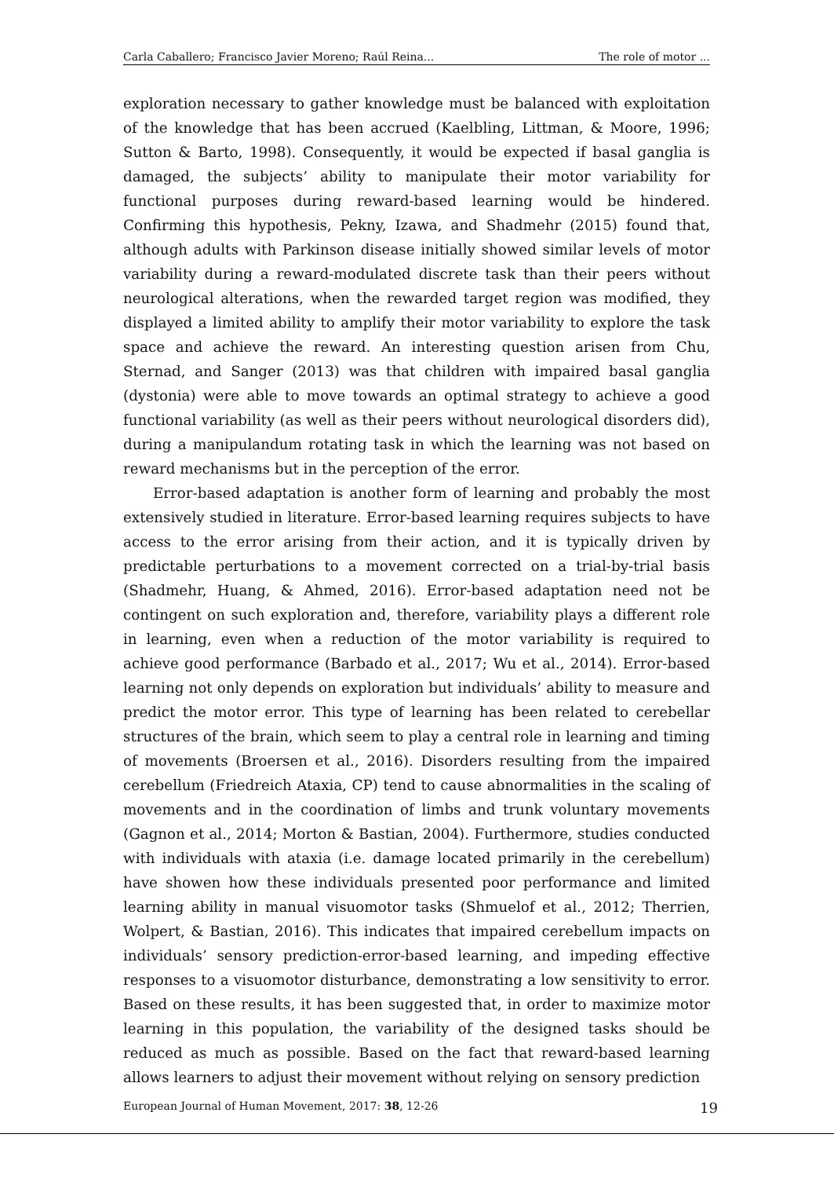Carla Caballero; Francisco Javier Moreno; Raúl Reina... The role of motor ...
exploration necessary to gather knowledge must be balanced with exploitation of the knowledge that has been accrued (Kaelbling, Littman, & Moore, 1996; Sutton & Barto, 1998). Consequently, it would be expected if basal ganglia is damaged, the subjects’ ability to manipulate their motor variability for functional purposes during reward-based learning would be hindered. Confirming this hypothesis, Pekny, Izawa, and Shadmehr (2015) found that, although adults with Parkinson disease initially showed similar levels of motor variability during a reward-modulated discrete task than their peers without neurological alterations, when the rewarded target region was modified, they displayed a limited ability to amplify their motor variability to explore the task space and achieve the reward. An interesting question arisen from Chu, Sternad, and Sanger (2013) was that children with impaired basal ganglia (dystonia) were able to move towards an optimal strategy to achieve a good functional variability (as well as their peers without neurological disorders did), during a manipulandum rotating task in which the learning was not based on reward mechanisms but in the perception of the error.
Error-based adaptation is another form of learning and probably the most extensively studied in literature. Error-based learning requires subjects to have access to the error arising from their action, and it is typically driven by predictable perturbations to a movement corrected on a trial-by-trial basis (Shadmehr, Huang, & Ahmed, 2016). Error-based adaptation need not be contingent on such exploration and, therefore, variability plays a different role in learning, even when a reduction of the motor variability is required to achieve good performance (Barbado et al., 2017; Wu et al., 2014). Error-based learning not only depends on exploration but individuals’ ability to measure and predict the motor error. This type of learning has been related to cerebellar structures of the brain, which seem to play a central role in learning and timing of movements (Broersen et al., 2016). Disorders resulting from the impaired cerebellum (Friedreich Ataxia, CP) tend to cause abnormalities in the scaling of movements and in the coordination of limbs and trunk voluntary movements (Gagnon et al., 2014; Morton & Bastian, 2004). Furthermore, studies conducted with individuals with ataxia (i.e. damage located primarily in the cerebellum) have showen how these individuals presented poor performance and limited learning ability in manual visuomotor tasks (Shmuelof et al., 2012; Therrien, Wolpert, & Bastian, 2016). This indicates that impaired cerebellum impacts on individuals’ sensory prediction-error-based learning, and impeding effective responses to a visuomotor disturbance, demonstrating a low sensitivity to error. Based on these results, it has been suggested that, in order to maximize motor learning in this population, the variability of the designed tasks should be reduced as much as possible. Based on the fact that reward-based learning allows learners to adjust their movement without relying on sensory prediction
European Journal of Human Movement, 2017: 38, 12-26 19